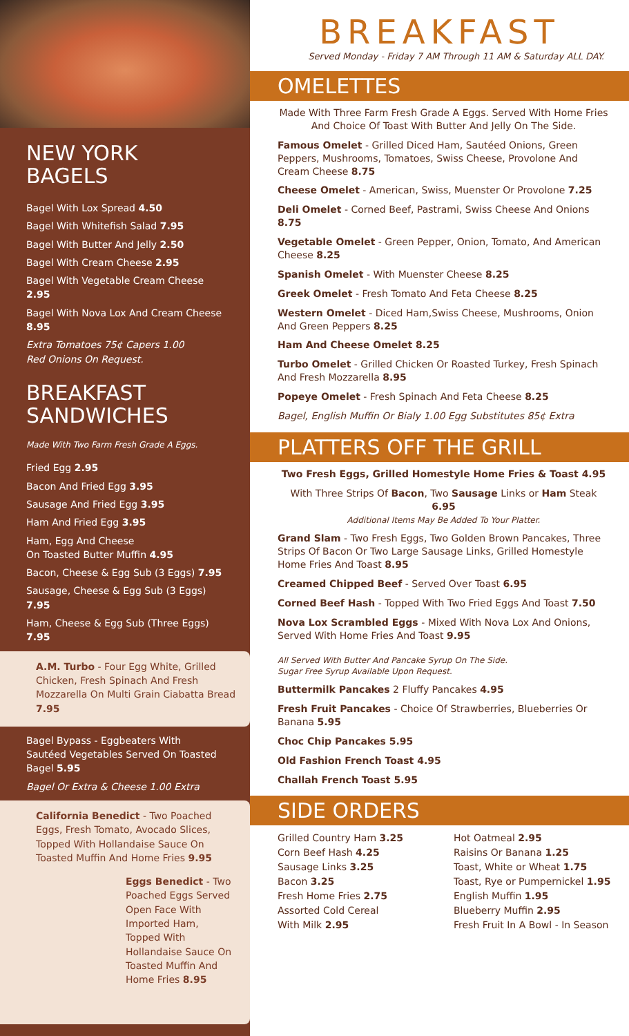NEW YORK
BAGELS
Bagel With Lox Spread 4.50
Bagel With Whitefish Salad 7.95
Bagel With Butter And Jelly 2.50
Bagel With Cream Cheese 2.95
Bagel With Vegetable Cream Cheese 2.95
Bagel With Nova Lox And Cream Cheese 8.95
Extra Tomatoes 75¢ Capers 1.00
Red Onions On Request.
BREAKFAST
SANDWICHES
Made With Two Farm Fresh Grade A Eggs.
Fried Egg 2.95
Bacon And Fried Egg 3.95
Sausage And Fried Egg 3.95
Ham And Fried Egg 3.95
Ham, Egg And Cheese
On Toasted Butter Muffin 4.95
Bacon, Cheese & Egg Sub (3 Eggs) 7.95
Sausage, Cheese & Egg Sub (3 Eggs) 7.95
Ham, Cheese & Egg Sub (Three Eggs) 7.95
A.M. Turbo - Four Egg White, Grilled Chicken, Fresh Spinach And Fresh Mozzarella On Multi Grain Ciabatta Bread 7.95
Bagel Bypass - Eggbeaters With Sautéed Vegetables Served On Toasted Bagel 5.95
Bagel Or Extra & Cheese 1.00 Extra
California Benedict - Two Poached Eggs, Fresh Tomato, Avocado Slices, Topped With Hollandaise Sauce On Toasted Muffin And Home Fries 9.95
Eggs Benedict - Two Poached Eggs Served Open Face With Imported Ham, Topped With Hollandaise Sauce On Toasted Muffin And Home Fries 8.95
BREAKFAST
Served Monday - Friday 7 AM Through 11 AM & Saturday ALL DAY.
OMELETTES
Made With Three Farm Fresh Grade A Eggs. Served With Home Fries And Choice Of Toast With Butter And Jelly On The Side.
Famous Omelet - Grilled Diced Ham, Sautéed Onions, Green Peppers, Mushrooms, Tomatoes, Swiss Cheese, Provolone And Cream Cheese 8.75
Cheese Omelet - American, Swiss, Muenster Or Provolone 7.25
Deli Omelet - Corned Beef, Pastrami, Swiss Cheese And Onions 8.75
Vegetable Omelet - Green Pepper, Onion, Tomato, And American Cheese 8.25
Spanish Omelet - With Muenster Cheese 8.25
Greek Omelet - Fresh Tomato And Feta Cheese 8.25
Western Omelet - Diced Ham,Swiss Cheese, Mushrooms, Onion And Green Peppers 8.25
Ham And Cheese Omelet 8.25
Turbo Omelet - Grilled Chicken Or Roasted Turkey, Fresh Spinach And Fresh Mozzarella 8.95
Popeye Omelet - Fresh Spinach And Feta Cheese 8.25
Bagel, English Muffin Or Bialy 1.00 Egg Substitutes 85¢ Extra
PLATTERS OFF THE GRILL
Two Fresh Eggs, Grilled Homestyle Home Fries & Toast 4.95
With Three Strips Of Bacon, Two Sausage Links or Ham Steak 6.95
Additional Items May Be Added To Your Platter.
Grand Slam - Two Fresh Eggs, Two Golden Brown Pancakes, Three Strips Of Bacon Or Two Large Sausage Links, Grilled Homestyle Home Fries And Toast 8.95
Creamed Chipped Beef - Served Over Toast 6.95
Corned Beef Hash - Topped With Two Fried Eggs And Toast 7.50
Nova Lox Scrambled Eggs - Mixed With Nova Lox And Onions, Served With Home Fries And Toast 9.95
All Served With Butter And Pancake Syrup On The Side.
Sugar Free Syrup Available Upon Request.
Buttermilk Pancakes 2 Fluffy Pancakes 4.95
Fresh Fruit Pancakes - Choice Of Strawberries, Blueberries Or Banana 5.95
Choc Chip Pancakes 5.95
Old Fashion French Toast 4.95
Challah French Toast 5.95
SIDE ORDERS
Grilled Country Ham 3.25
Corn Beef Hash 4.25
Sausage Links 3.25
Bacon 3.25
Fresh Home Fries 2.75
Assorted Cold Cereal
With Milk 2.95
Hot Oatmeal 2.95
Raisins Or Banana 1.25
Toast, White or Wheat 1.75
Toast, Rye or Pumpernickel 1.95
English Muffin 1.95
Blueberry Muffin 2.95
Fresh Fruit In A Bowl - In Season